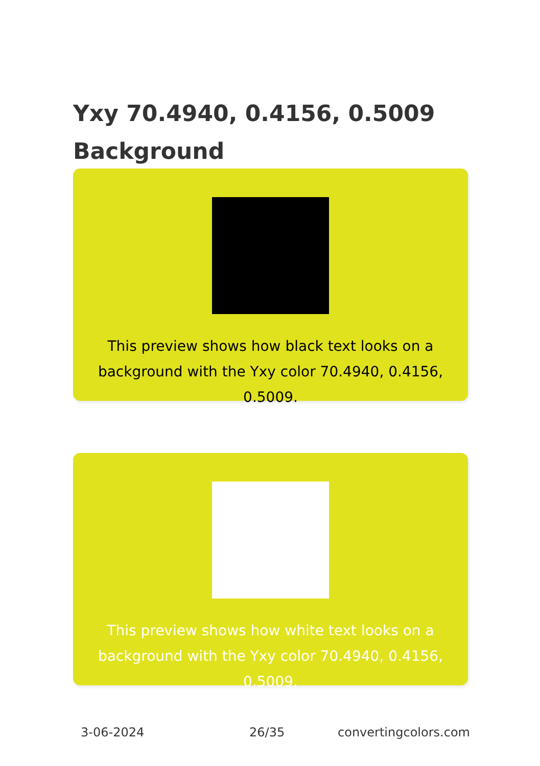Yxy 70.4940, 0.4156, 0.5009
Background
This preview shows how black text looks on a background with the Yxy color 70.4940, 0.4156, 0.5009.
This preview shows how white text looks on a background with the Yxy color 70.4940, 0.4156, 0.5009.
3-06-2024 26/35 convertingcolors.com